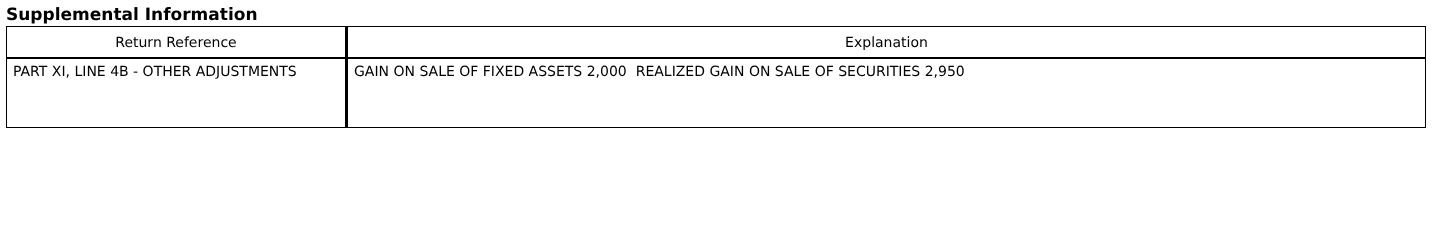Supplemental Information
| Return Reference | Explanation |
| --- | --- |
| PART XI, LINE 4B - OTHER ADJUSTMENTS | GAIN ON SALE OF FIXED ASSETS 2,000 REALIZED GAIN ON SALE OF SECURITIES 2,950 |